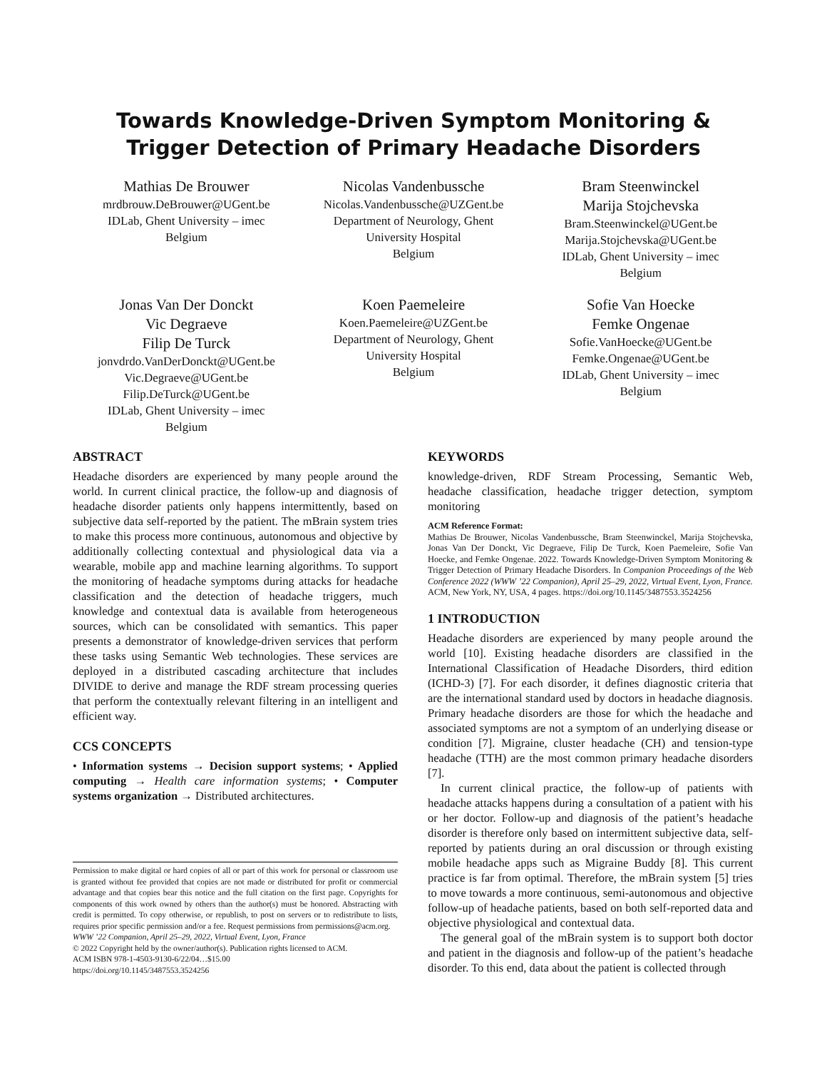Towards Knowledge-Driven Symptom Monitoring & Trigger Detection of Primary Headache Disorders
Mathias De Brouwer
mrdbrouw.DeBrouwer@UGent.be
IDLab, Ghent University – imec
Belgium
Nicolas Vandenbussche
Nicolas.Vandenbussche@UZGent.be
Department of Neurology, Ghent
University Hospital
Belgium
Bram Steenwinckel
Marija Stojchevska
Bram.Steenwinckel@UGent.be
Marija.Stojchevska@UGent.be
IDLab, Ghent University – imec
Belgium
Jonas Van Der Donckt
Vic Degraeve
Filip De Turck
jonvdrdo.VanDerDonckt@UGent.be
Vic.Degraeve@UGent.be
Filip.DeTurck@UGent.be
IDLab, Ghent University – imec
Belgium
Koen Paemeleire
Koen.Paemeleire@UZGent.be
Department of Neurology, Ghent
University Hospital
Belgium
Sofie Van Hoecke
Femke Ongenae
Sofie.VanHoecke@UGent.be
Femke.Ongenae@UGent.be
IDLab, Ghent University – imec
Belgium
ABSTRACT
Headache disorders are experienced by many people around the world. In current clinical practice, the follow-up and diagnosis of headache disorder patients only happens intermittently, based on subjective data self-reported by the patient. The mBrain system tries to make this process more continuous, autonomous and objective by additionally collecting contextual and physiological data via a wearable, mobile app and machine learning algorithms. To support the monitoring of headache symptoms during attacks for headache classification and the detection of headache triggers, much knowledge and contextual data is available from heterogeneous sources, which can be consolidated with semantics. This paper presents a demonstrator of knowledge-driven services that perform these tasks using Semantic Web technologies. These services are deployed in a distributed cascading architecture that includes DIVIDE to derive and manage the RDF stream processing queries that perform the contextually relevant filtering in an intelligent and efficient way.
CCS CONCEPTS
• Information systems → Decision support systems; • Applied computing → Health care information systems; • Computer systems organization → Distributed architectures.
Permission to make digital or hard copies of all or part of this work for personal or classroom use is granted without fee provided that copies are not made or distributed for profit or commercial advantage and that copies bear this notice and the full citation on the first page. Copyrights for components of this work owned by others than the author(s) must be honored. Abstracting with credit is permitted. To copy otherwise, or republish, to post on servers or to redistribute to lists, requires prior specific permission and/or a fee. Request permissions from permissions@acm.org.
WWW ’22 Companion, April 25–29, 2022, Virtual Event, Lyon, France
© 2022 Copyright held by the owner/author(s). Publication rights licensed to ACM.
ACM ISBN 978-1-4503-9130-6/22/04…$15.00
https://doi.org/10.1145/3487553.3524256
KEYWORDS
knowledge-driven, RDF Stream Processing, Semantic Web, headache classification, headache trigger detection, symptom monitoring
ACM Reference Format:
Mathias De Brouwer, Nicolas Vandenbussche, Bram Steenwinckel, Marija Stojchevska, Jonas Van Der Donckt, Vic Degraeve, Filip De Turck, Koen Paemeleire, Sofie Van Hoecke, and Femke Ongenae. 2022. Towards Knowledge-Driven Symptom Monitoring & Trigger Detection of Primary Headache Disorders. In Companion Proceedings of the Web Conference 2022 (WWW ’22 Companion), April 25–29, 2022, Virtual Event, Lyon, France. ACM, New York, NY, USA, 4 pages. https://doi.org/10.1145/3487553.3524256
1 INTRODUCTION
Headache disorders are experienced by many people around the world [10]. Existing headache disorders are classified in the International Classification of Headache Disorders, third edition (ICHD-3) [7]. For each disorder, it defines diagnostic criteria that are the international standard used by doctors in headache diagnosis. Primary headache disorders are those for which the headache and associated symptoms are not a symptom of an underlying disease or condition [7]. Migraine, cluster headache (CH) and tension-type headache (TTH) are the most common primary headache disorders [7].
In current clinical practice, the follow-up of patients with headache attacks happens during a consultation of a patient with his or her doctor. Follow-up and diagnosis of the patient’s headache disorder is therefore only based on intermittent subjective data, self-reported by patients during an oral discussion or through existing mobile headache apps such as Migraine Buddy [8]. This current practice is far from optimal. Therefore, the mBrain system [5] tries to move towards a more continuous, semi-autonomous and objective follow-up of headache patients, based on both self-reported data and objective physiological and contextual data.
The general goal of the mBrain system is to support both doctor and patient in the diagnosis and follow-up of the patient’s headache disorder. To this end, data about the patient is collected through